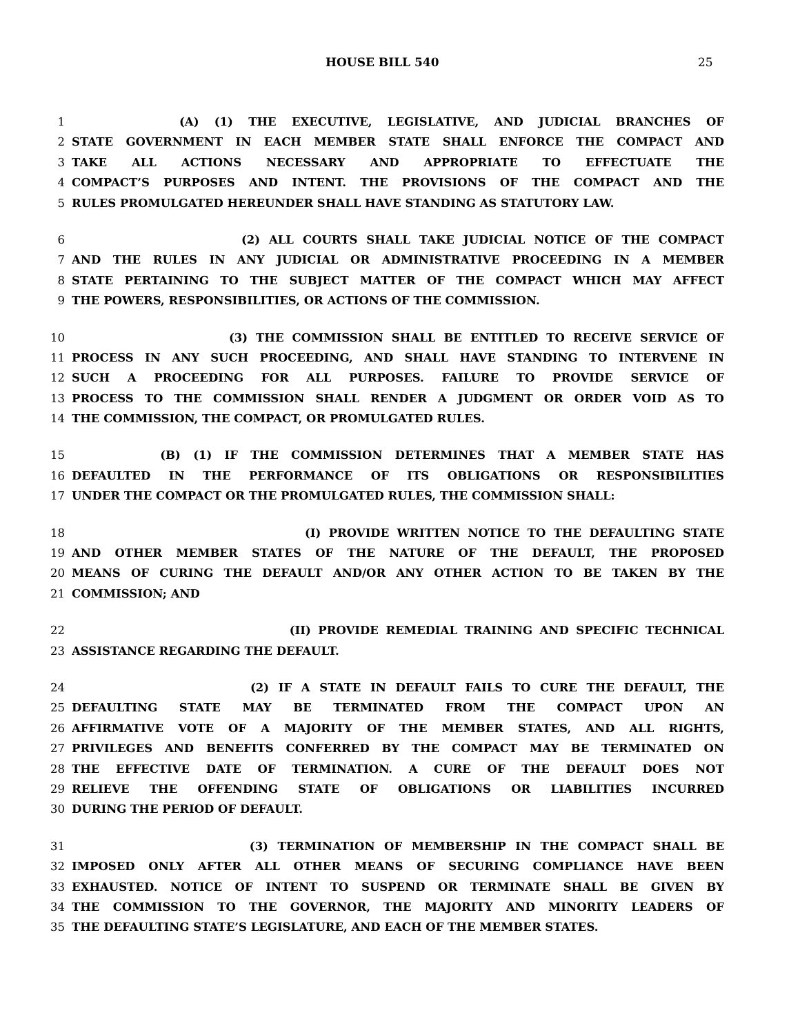HOUSE BILL 540 25
1 (A) (1) THE EXECUTIVE, LEGISLATIVE, AND JUDICIAL BRANCHES OF
2 STATE GOVERNMENT IN EACH MEMBER STATE SHALL ENFORCE THE COMPACT AND
3 TAKE ALL ACTIONS NECESSARY AND APPROPRIATE TO EFFECTUATE THE
4 COMPACT’S PURPOSES AND INTENT. THE PROVISIONS OF THE COMPACT AND THE
5 RULES PROMULGATED HEREUNDER SHALL HAVE STANDING AS STATUTORY LAW.
6 (2) ALL COURTS SHALL TAKE JUDICIAL NOTICE OF THE COMPACT
7 AND THE RULES IN ANY JUDICIAL OR ADMINISTRATIVE PROCEEDING IN A MEMBER
8 STATE PERTAINING TO THE SUBJECT MATTER OF THE COMPACT WHICH MAY AFFECT
9 THE POWERS, RESPONSIBILITIES, OR ACTIONS OF THE COMMISSION.
10 (3) THE COMMISSION SHALL BE ENTITLED TO RECEIVE SERVICE OF
11 PROCESS IN ANY SUCH PROCEEDING, AND SHALL HAVE STANDING TO INTERVENE IN
12 SUCH A PROCEEDING FOR ALL PURPOSES. FAILURE TO PROVIDE SERVICE OF
13 PROCESS TO THE COMMISSION SHALL RENDER A JUDGMENT OR ORDER VOID AS TO
14 THE COMMISSION, THE COMPACT, OR PROMULGATED RULES.
15 (B) (1) IF THE COMMISSION DETERMINES THAT A MEMBER STATE HAS
16 DEFAULTED IN THE PERFORMANCE OF ITS OBLIGATIONS OR RESPONSIBILITIES
17 UNDER THE COMPACT OR THE PROMULGATED RULES, THE COMMISSION SHALL:
18 (I) PROVIDE WRITTEN NOTICE TO THE DEFAULTING STATE
19 AND OTHER MEMBER STATES OF THE NATURE OF THE DEFAULT, THE PROPOSED
20 MEANS OF CURING THE DEFAULT AND/OR ANY OTHER ACTION TO BE TAKEN BY THE
21 COMMISSION; AND
22 (II) PROVIDE REMEDIAL TRAINING AND SPECIFIC TECHNICAL
23 ASSISTANCE REGARDING THE DEFAULT.
24 (2) IF A STATE IN DEFAULT FAILS TO CURE THE DEFAULT, THE
25 DEFAULTING STATE MAY BE TERMINATED FROM THE COMPACT UPON AN
26 AFFIRMATIVE VOTE OF A MAJORITY OF THE MEMBER STATES, AND ALL RIGHTS,
27 PRIVILEGES AND BENEFITS CONFERRED BY THE COMPACT MAY BE TERMINATED ON
28 THE EFFECTIVE DATE OF TERMINATION. A CURE OF THE DEFAULT DOES NOT
29 RELIEVE THE OFFENDING STATE OF OBLIGATIONS OR LIABILITIES INCURRED
30 DURING THE PERIOD OF DEFAULT.
31 (3) TERMINATION OF MEMBERSHIP IN THE COMPACT SHALL BE
32 IMPOSED ONLY AFTER ALL OTHER MEANS OF SECURING COMPLIANCE HAVE BEEN
33 EXHAUSTED. NOTICE OF INTENT TO SUSPEND OR TERMINATE SHALL BE GIVEN BY
34 THE COMMISSION TO THE GOVERNOR, THE MAJORITY AND MINORITY LEADERS OF
35 THE DEFAULTING STATE’S LEGISLATURE, AND EACH OF THE MEMBER STATES.